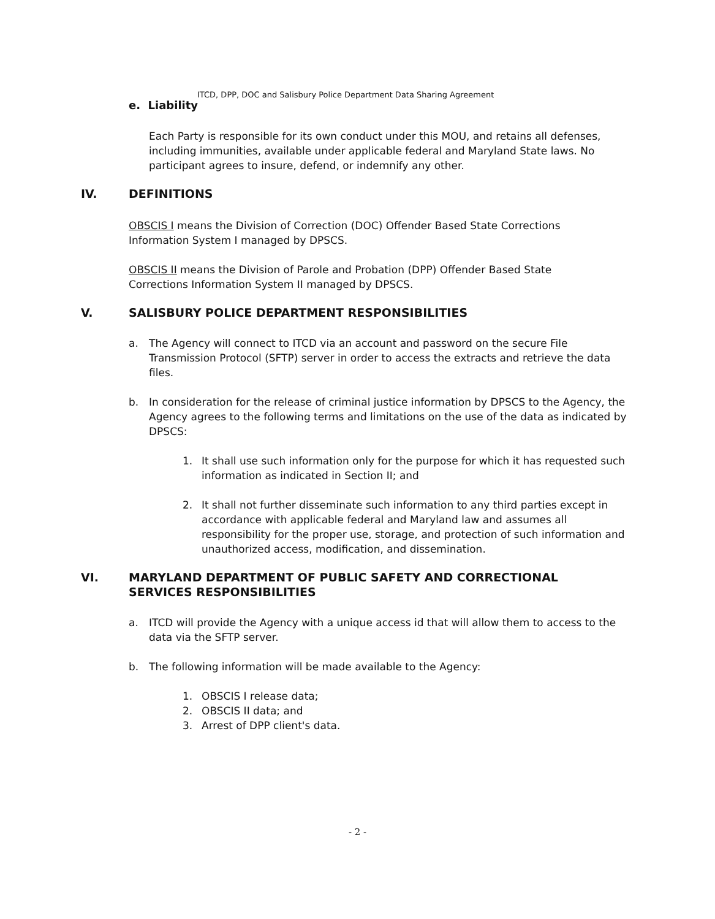ITCD, DPP, DOC and Salisbury Police Department Data Sharing Agreement
e. Liability
Each Party is responsible for its own conduct under this MOU, and retains all defenses, including immunities, available under applicable federal and Maryland State laws. No participant agrees to insure, defend, or indemnify any other.
IV. DEFINITIONS
OBSCIS I means the Division of Correction (DOC) Offender Based State Corrections Information System I managed by DPSCS.
OBSCIS II means the Division of Parole and Probation (DPP) Offender Based State Corrections Information System II managed by DPSCS.
V. SALISBURY POLICE DEPARTMENT RESPONSIBILITIES
a. The Agency will connect to ITCD via an account and password on the secure File Transmission Protocol (SFTP) server in order to access the extracts and retrieve the data files.
b. In consideration for the release of criminal justice information by DPSCS to the Agency, the Agency agrees to the following terms and limitations on the use of the data as indicated by DPSCS:
1. It shall use such information only for the purpose for which it has requested such information as indicated in Section II; and
2. It shall not further disseminate such information to any third parties except in accordance with applicable federal and Maryland law and assumes all responsibility for the proper use, storage, and protection of such information and unauthorized access, modification, and dissemination.
VI. MARYLAND DEPARTMENT OF PUBLIC SAFETY AND CORRECTIONAL SERVICES RESPONSIBILITIES
a. ITCD will provide the Agency with a unique access id that will allow them to access to the data via the SFTP server.
b. The following information will be made available to the Agency:
1. OBSCIS I release data;
2. OBSCIS II data; and
3. Arrest of DPP client's data.
- 2 -